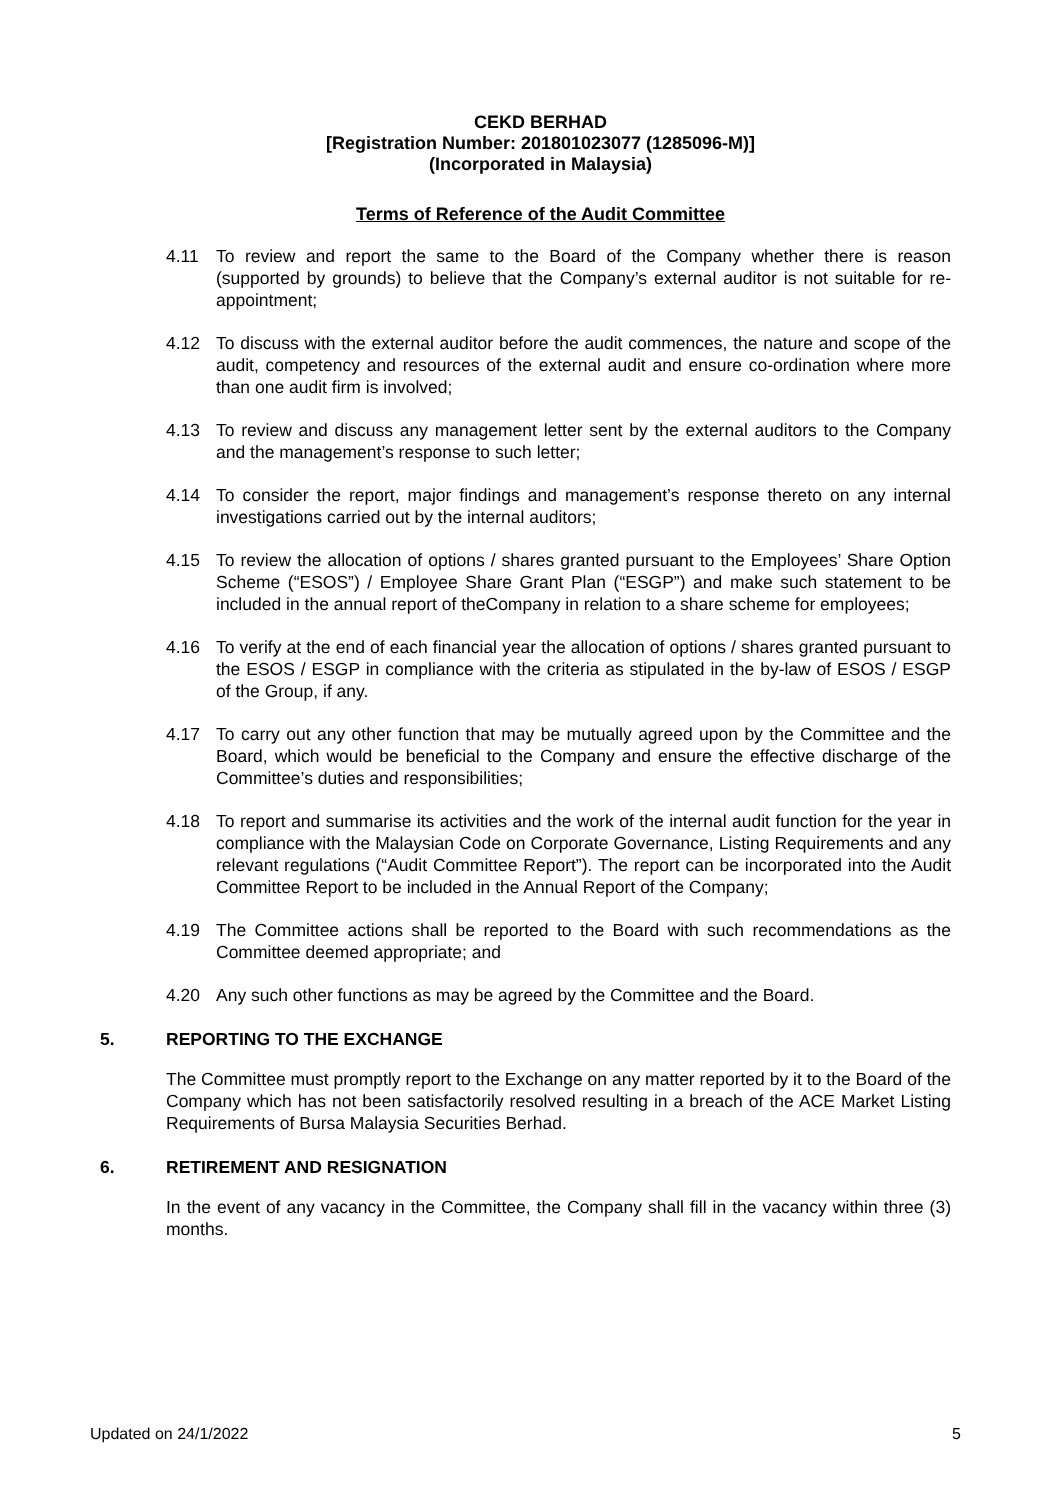CEKD BERHAD
[Registration Number: 201801023077 (1285096-M)]
(Incorporated in Malaysia)
Terms of Reference of the Audit Committee
4.11 To review and report the same to the Board of the Company whether there is reason (supported by grounds) to believe that the Company’s external auditor is not suitable for re-appointment;
4.12 To discuss with the external auditor before the audit commences, the nature and scope of the audit, competency and resources of the external audit and ensure co-ordination where more than one audit firm is involved;
4.13 To review and discuss any management letter sent by the external auditors to the Company and the management’s response to such letter;
4.14 To consider the report, major findings and management’s response thereto on any internal investigations carried out by the internal auditors;
4.15 To review the allocation of options / shares granted pursuant to the Employees’ Share Option Scheme (“ESOS”) / Employee Share Grant Plan (“ESGP”) and make such statement to be included in the annual report of theCompany in relation to a share scheme for employees;
4.16 To verify at the end of each financial year the allocation of options / shares granted pursuant to the ESOS / ESGP in compliance with the criteria as stipulated in the by-law of ESOS / ESGP of the Group, if any.
4.17 To carry out any other function that may be mutually agreed upon by the Committee and the Board, which would be beneficial to the Company and ensure the effective discharge of the Committee’s duties and responsibilities;
4.18 To report and summarise its activities and the work of the internal audit function for the year in compliance with the Malaysian Code on Corporate Governance, Listing Requirements and any relevant regulations (“Audit Committee Report”). The report can be incorporated into the Audit Committee Report to be included in the Annual Report of the Company;
4.19 The Committee actions shall be reported to the Board with such recommendations as the Committee deemed appropriate; and
4.20 Any such other functions as may be agreed by the Committee and the Board.
5. REPORTING TO THE EXCHANGE
The Committee must promptly report to the Exchange on any matter reported by it to the Board of the Company which has not been satisfactorily resolved resulting in a breach of the ACE Market Listing Requirements of Bursa Malaysia Securities Berhad.
6. RETIREMENT AND RESIGNATION
In the event of any vacancy in the Committee, the Company shall fill in the vacancy within three (3) months.
Updated on 24/1/2022 5